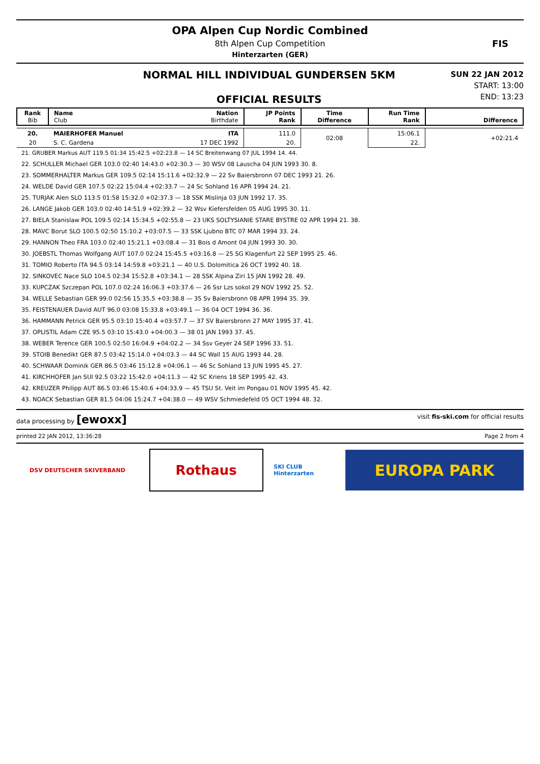OPA Alpen Cup Nordic Combined
8th Alpen Cup Competition
Hinterzarten (GER)
FIS
NORMAL HILL INDIVIDUAL GUNDERSEN 5KM
OFFICIAL RESULTS
SUN 22 JAN 2012
START: 13:00
END: 13:23
| Rank Bib | Name Nation Club Birthdate | JP Points Rank | Time Difference | Run Time Rank | Difference |
| 20. | MAIERHOFER Manuel ITA | 111.0 | 02:08 | 15:06.1 | +02:21.4 |
| 20 | S. C. Gardena 17 DEC 1992 | 20. | | 22. | |
| 21. GRUBER Markus AUT 119.5 01:34 15:42.5 +02:23.8 — 14 SC Breitenwang 07 JUL 1994 14. 44. |
| 22. SCHULLER Michael GER 103.0 02:40 14:43.0 +02:30.3 — 30 WSV 08 Lauscha 04 JUN 1993 30. 8. |
| 23. SOMMERHALTER Markus GER 109.5 02:14 15:11.6 +02:32.9 — 22 Sv Baiersbronn 07 DEC 1993 21. 26. |
| 24. WELDE David GER 107.5 02:22 15:04.4 +02:33.7 — 24 Sc Sohland 16 APR 1994 24. 21. |
| 25. TURJAK Alen SLO 113.5 01:58 15:32.0 +02:37.3 — 18 SSK Mislinja 03 JUN 1992 17. 35. |
| 26. LANGE Jakob GER 103.0 02:40 14:51.9 +02:39.2 — 32 Wsv Kiefersfelden 05 AUG 1995 30. 11. |
| 27. BIELA Stanislaw POL 109.5 02:14 15:34.5 +02:55.8 — 23 UKS SOLTYSIANIE STARE BYSTRE 02 APR 1994 21. 38. |
| 28. MAVC Borut SLO 100.5 02:50 15:10.2 +03:07.5 — 33 SSK Ljubno BTC 07 MAR 1994 33. 24. |
| 29. HANNON Theo FRA 103.0 02:40 15:21.1 +03:08.4 — 31 Bois d Amont 04 JUN 1993 30. 30. |
| 30. JOEBSTL Thomas Wolfgang AUT 107.0 02:24 15:45.5 +03:16.8 — 25 SG Klagenfurt 22 SEP 1995 25. 46. |
| 31. TOMIO Roberto ITA 94.5 03:14 14:59.8 +03:21.1 — 40 U.S. Dolomitica 26 OCT 1992 40. 18. |
| 32. SINKOVEC Nace SLO 104.5 02:34 15:52.8 +03:34.1 — 28 SSK Alpina Ziri 15 JAN 1992 28. 49. |
| 33. KUPCZAK Szczepan POL 107.0 02:24 16:06.3 +03:37.6 — 26 Ssr Lzs sokol 29 NOV 1992 25. 52. |
| 34. WELLE Sebastian GER 99.0 02:56 15:35.5 +03:38.8 — 35 Sv Baiersbronn 08 APR 1994 35. 39. |
| 35. FEISTENAUER David AUT 96.0 03:08 15:33.8 +03:49.1 — 36 04 OCT 1994 36. 36. |
| 36. HAMMANN Petrick GER 95.5 03:10 15:40.4 +03:57.7 — 37 SV Baiersbronn 27 MAY 1995 37. 41. |
| 37. OPLISTIL Adam CZE 95.5 03:10 15:43.0 +04:00.3 — 38 01 JAN 1993 37. 45. |
| 38. WEBER Terence GER 100.5 02:50 16:04.9 +04:02.2 — 34 Ssv Geyer 24 SEP 1996 33. 51. |
| 39. STOIB Benedikt GER 87.5 03:42 15:14.0 +04:03.3 — 44 SC Wall 15 AUG 1993 44. 28. |
| 40. SCHWAAR Dominik GER 86.5 03:46 15:12.8 +04:06.1 — 46 Sc Sohland 13 JUN 1995 45. 27. |
| 41. KIRCHHOFER Jan SUI 92.5 03:22 15:42.0 +04:11.3 — 42 SC Kriens 18 SEP 1995 42. 43. |
| 42. KREUZER Philipp AUT 86.5 03:46 15:40.6 +04:33.9 — 45 TSU St. Veit im Pongau 01 NOV 1995 45. 42. |
| 43. NOACK Sebastian GER 81.5 04:06 15:24.7 +04:38.0 — 49 WSV Schmiedefeld 05 OCT 1994 48. 32. |
data processing by [ewoxx] visit fis-ski.com for official results
printed 22 JAN 2012, 13:36:28 Page 2 from 4
DSV DEUTSCHER SKIVERBAND
Rothaus
SKI CLUB Hinterzarten
EUROPA PARK